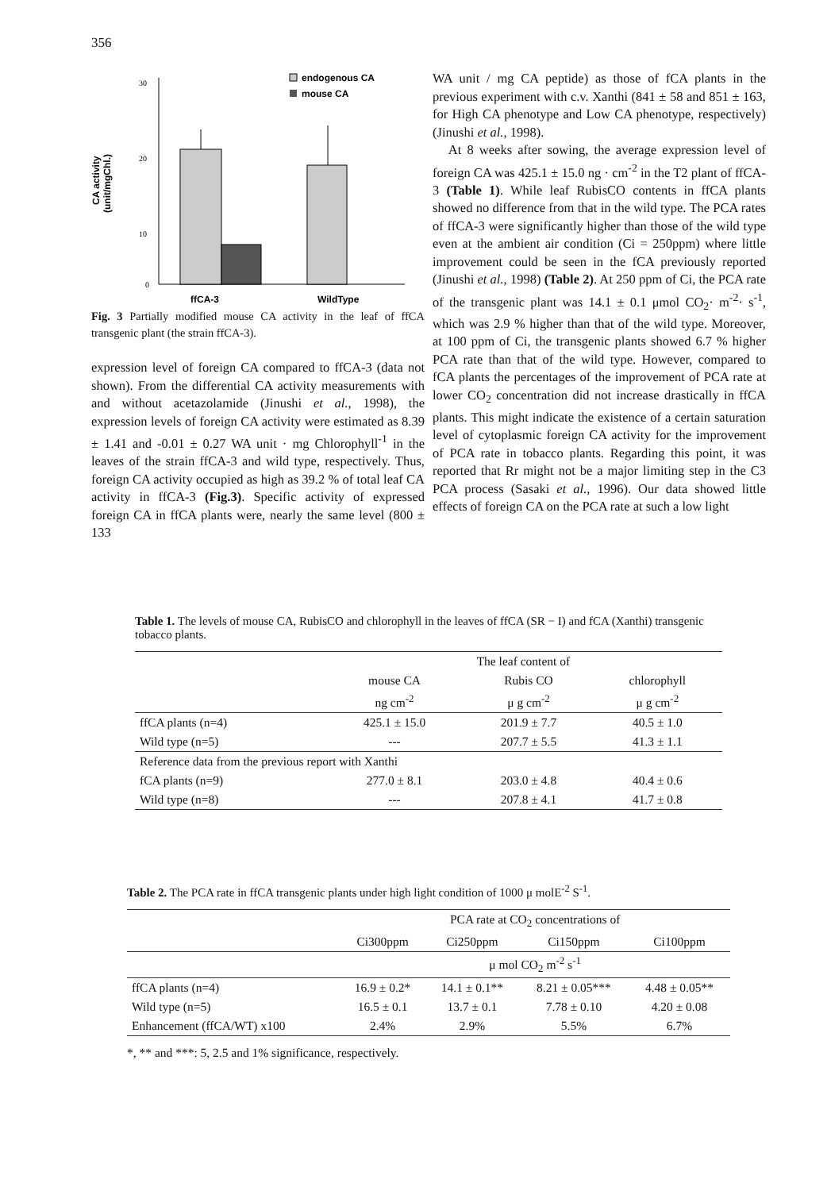356
CA activity
(unit/mgChl.)
30
20
10
0
ffCA-3
WildType
endogenous CA
mouse CA
Fig. 3 Partially modified mouse CA activity in the leaf of ffCA transgenic plant (the strain ffCA-3).
expression level of foreign CA compared to ffCA-3 (data not shown). From the differential CA activity measurements with and without acetazolamide (Jinushi et al., 1998), the expression levels of foreign CA activity were estimated as 8.39 ± 1.41 and -0.01 ± 0.27 WA unit · mg Chlorophyll<sup>-1</sup> in the leaves of the strain ffCA-3 and wild type, respectively. Thus, foreign CA activity occupied as high as 39.2 % of total leaf CA activity in ffCA-3 (Fig.3). Specific activity of expressed foreign CA in ffCA plants were, nearly the same level (800 ± 133
WA unit / mg CA peptide) as those of fCA plants in the previous experiment with c.v. Xanthi (841 ± 58 and 851 ± 163, for High CA phenotype and Low CA phenotype, respectively) (Jinushi et al., 1998).
At 8 weeks after sowing, the average expression level of foreign CA was 425.1 ± 15.0 ng · cm<sup>-2</sup> in the T2 plant of ffCA-3 (Table 1). While leaf RubisCO contents in ffCA plants showed no difference from that in the wild type. The PCA rates of ffCA-3 were significantly higher than those of the wild type even at the ambient air condition (Ci = 250ppm) where little improvement could be seen in the fCA previously reported (Jinushi et al., 1998) (Table 2). At 250 ppm of Ci, the PCA rate of the transgenic plant was 14.1 ± 0.1 μmol CO<sub>2</sub>· m<sup>-2</sup>· s<sup>-1</sup>, which was 2.9 % higher than that of the wild type. Moreover, at 100 ppm of Ci, the transgenic plants showed 6.7 % higher PCA rate than that of the wild type. However, compared to fCA plants the percentages of the improvement of PCA rate at lower CO<sub>2</sub> concentration did not increase drastically in ffCA plants. This might indicate the existence of a certain saturation level of cytoplasmic foreign CA activity for the improvement of PCA rate in tobacco plants. Regarding this point, it was reported that Rr might not be a major limiting step in the C3 PCA process (Sasaki et al., 1996). Our data showed little effects of foreign CA on the PCA rate at such a low light
Table 1. The levels of mouse CA, RubisCO and chlorophyll in the leaves of ffCA (SR − I) and fCA (Xanthi) transgenic tobacco plants.
| | The leaf content of | | |
| | mouse CA | Rubis CO | chlorophyll |
| | ng cm<sup>-2</sup> | μ g cm<sup>-2</sup> | μ g cm<sup>-2</sup> |
| ffCA plants (n=4) | 425.1 ± 15.0 | 201.9 ± 7.7 | 40.5 ± 1.0 |
| Wild type (n=5) | --- | 207.7 ± 5.5 | 41.3 ± 1.1 |
| Reference data from the previous report with Xanthi | | | |
| fCA plants (n=9) | 277.0 ± 8.1 | 203.0 ± 4.8 | 40.4 ± 0.6 |
| Wild type (n=8) | --- | 207.8 ± 4.1 | 41.7 ± 0.8 |
Table 2. The PCA rate in ffCA transgenic plants under high light condition of 1000 μ molE<sup>-2</sup> S<sup>-1</sup>.
| | PCA rate at CO<sub>2</sub> concentrations of | | | |
| | Ci300ppm | Ci250ppm | Ci150ppm | Ci100ppm |
| | μ mol CO<sub>2</sub> m<sup>-2</sup> s<sup>-1</sup> | | | |
| ffCA plants (n=4) | 16.9 ± 0.2* | 14.1 ± 0.1** | 8.21 ± 0.05*** | 4.48 ± 0.05** |
| Wild type (n=5) | 16.5 ± 0.1 | 13.7 ± 0.1 | 7.78 ± 0.10 | 4.20 ± 0.08 |
| Enhancement (ffCA/WT) x100 | 2.4% | 2.9% | 5.5% | 6.7% |
*, ** and ***: 5, 2.5 and 1% significance, respectively.